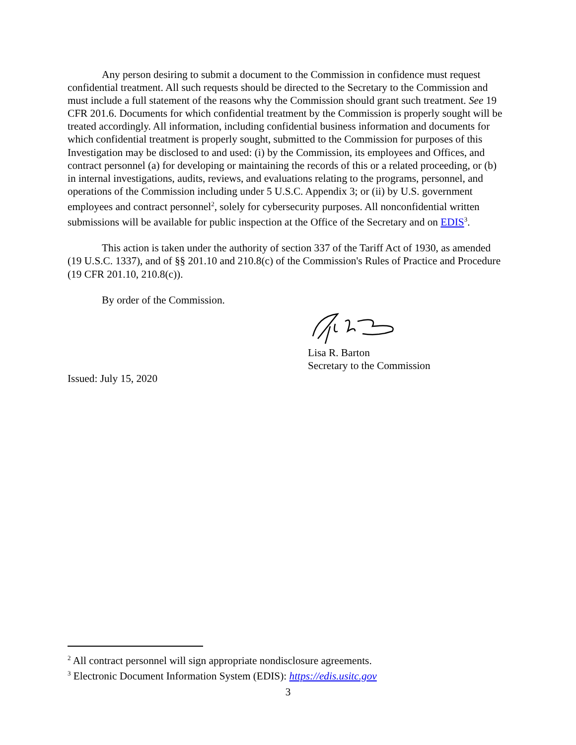Any person desiring to submit a document to the Commission in confidence must request confidential treatment. All such requests should be directed to the Secretary to the Commission and must include a full statement of the reasons why the Commission should grant such treatment. See 19 CFR 201.6. Documents for which confidential treatment by the Commission is properly sought will be treated accordingly. All information, including confidential business information and documents for which confidential treatment is properly sought, submitted to the Commission for purposes of this Investigation may be disclosed to and used: (i) by the Commission, its employees and Offices, and contract personnel (a) for developing or maintaining the records of this or a related proceeding, or (b) in internal investigations, audits, reviews, and evaluations relating to the programs, personnel, and operations of the Commission including under 5 U.S.C. Appendix 3; or (ii) by U.S. government employees and contract personnel<sup>2</sup>, solely for cybersecurity purposes. All nonconfidential written submissions will be available for public inspection at the Office of the Secretary and on EDIS<sup>3</sup>.
This action is taken under the authority of section 337 of the Tariff Act of 1930, as amended (19 U.S.C. 1337), and of §§ 201.10 and 210.8(c) of the Commission's Rules of Practice and Procedure (19 CFR 201.10, 210.8(c)).
By order of the Commission.
Lisa R. Barton
Secretary to the Commission
Issued: July 15, 2020
<sup>2</sup> All contract personnel will sign appropriate nondisclosure agreements.
<sup>3</sup> Electronic Document Information System (EDIS): https://edis.usitc.gov
3